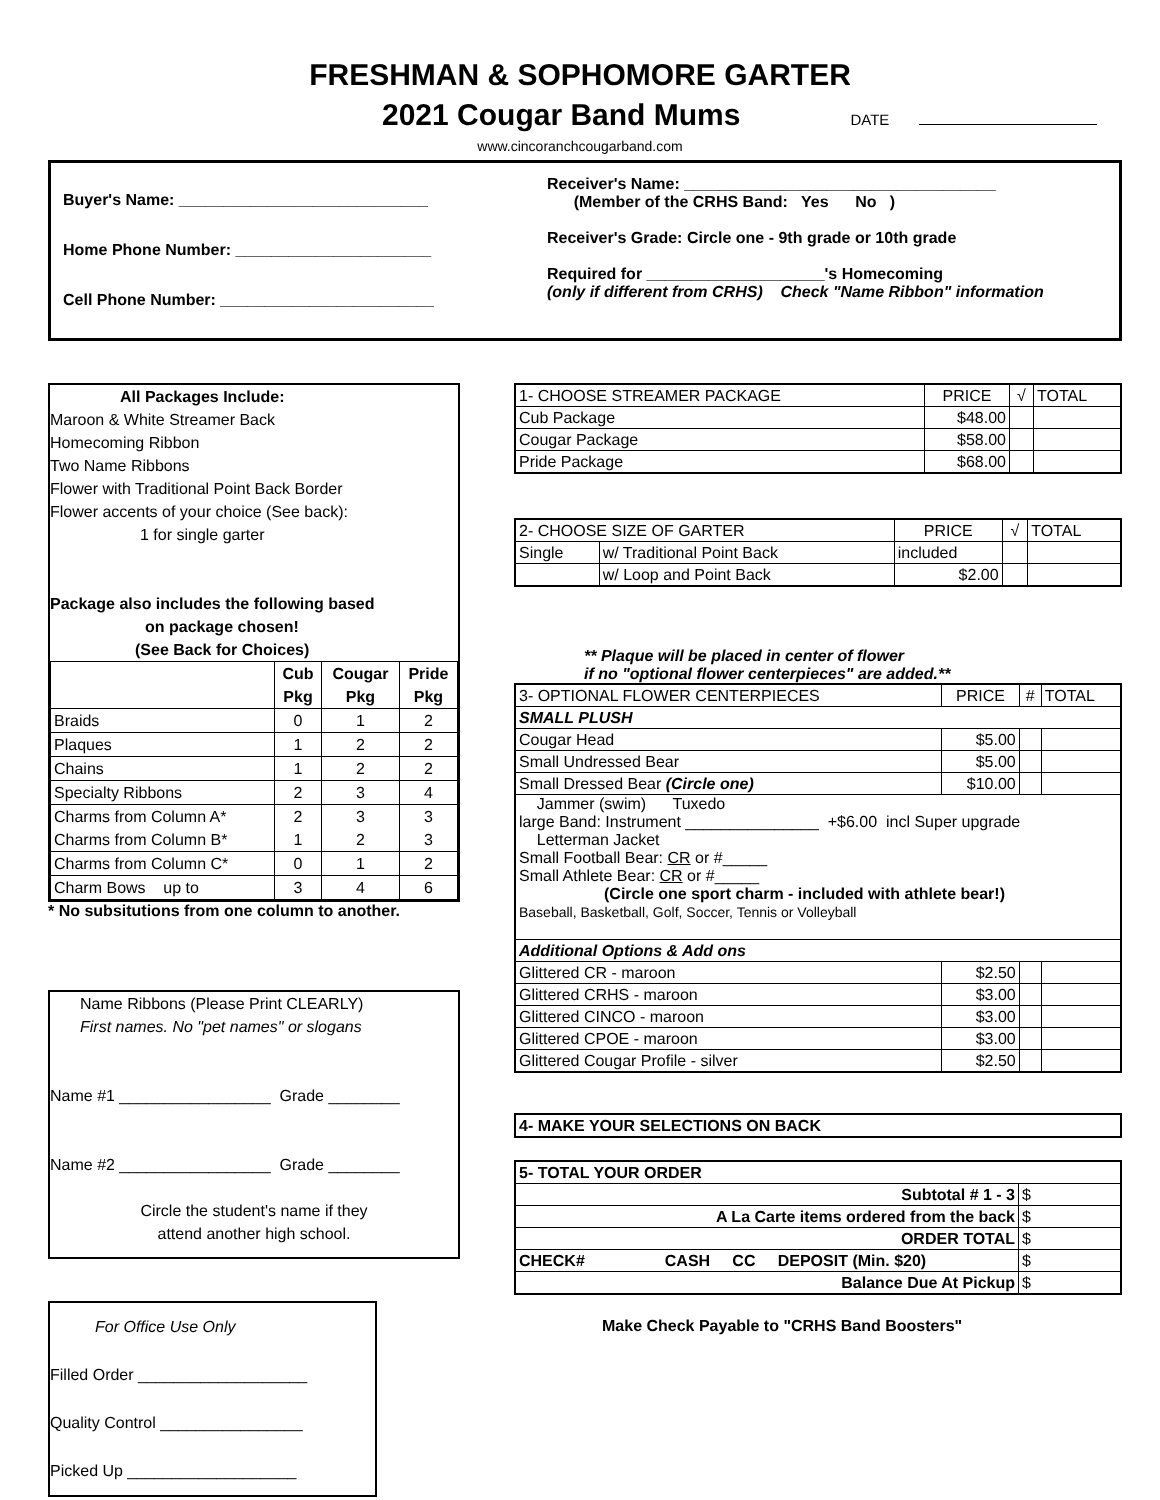FRESHMAN & SOPHOMORE GARTER
2021 Cougar Band Mums DATE
www.cincoranchcougarband.com
Buyer's Name: ____________________________
Home Phone Number: ______________________
Cell Phone Number: ________________________
Receiver's Name: ___________________________________
(Member of the CRHS Band: Yes No )
Receiver's Grade: Circle one - 9th grade or 10th grade
Required for ____________________'s Homecoming
(only if different from CRHS) Check "Name Ribbon" information
All Packages Include:
Maroon & White Streamer Back
Homecoming Ribbon
Two Name Ribbons
Flower with Traditional Point Back Border
Flower accents of your choice (See back):
1 for single garter
Package also includes the following based
on package chosen!
(See Back for Choices)
| | Cub Pkg | Cougar Pkg | Pride Pkg |
| --- | --- | --- | --- |
| Braids | 0 | 1 | 2 |
| Plaques | 1 | 2 | 2 |
| Chains | 1 | 2 | 2 |
| Specialty Ribbons | 2 | 3 | 4 |
| Charms from Column A* Charms from Column B* | 2 1 | 3 2 | 3 3 |
| Charms from Column C* | 0 | 1 | 2 |
| Charm Bows up to | 3 | 4 | 6 |
* No subsitutions from one column to another.
Name Ribbons (Please Print CLEARLY)
First names. No "pet names" or slogans
Name #1 _________________ Grade ________
Name #2 _________________ Grade ________
Circle the student's name if they
attend another high school.
For Office Use Only
Filled Order ___________________
Quality Control ________________
Picked Up ___________________
| 1- CHOOSE STREAMER PACKAGE | PRICE | √ | TOTAL |
| Cub Package | $48.00 | | |
| Cougar Package | $58.00 | | |
| Pride Package | $68.00 | | |
| 2- CHOOSE SIZE OF GARTER | | PRICE | √ | TOTAL |
| Single | w/ Traditional Point Back | included | | |
| | w/ Loop and Point Back | $2.00 | | |
** Plaque will be placed in center of flower
if no "optional flower centerpieces" are added.**
| 3- OPTIONAL FLOWER CENTERPIECES | PRICE | # | TOTAL |
| SMALL PLUSH | | | |
| Cougar Head | $5.00 | | |
| Small Undressed Bear | $5.00 | | |
| Small Dressed Bear (Circle one) | $10.00 | | |
| Jammer (swim) Tuxedo large Band: Instrument _______________ +$6.00 incl Super upgrade Letterman Jacket Small Football Bear: CR or #_____ Small Athlete Bear: CR or #_____ (Circle one sport charm - included with athlete bear!) Baseball, Basketball, Golf, Soccer, Tennis or Volleyball | | | |
| Additional Options & Add ons | | | |
| Glittered CR - maroon | $2.50 | | |
| Glittered CRHS - maroon | $3.00 | | |
| Glittered CINCO - maroon | $3.00 | | |
| Glittered CPOE - maroon | $3.00 | | |
| Glittered Cougar Profile - silver | $2.50 | | |
| 4- MAKE YOUR SELECTIONS ON BACK |
| 5- TOTAL YOUR ORDER | |
| Subtotal # 1 - 3 | $ |
| A La Carte items ordered from the back | $ |
| ORDER TOTAL | $ |
| CHECK# CASH CC DEPOSIT (Min. $20) | $ |
| Balance Due At Pickup | $ |
Make Check Payable to "CRHS Band Boosters"